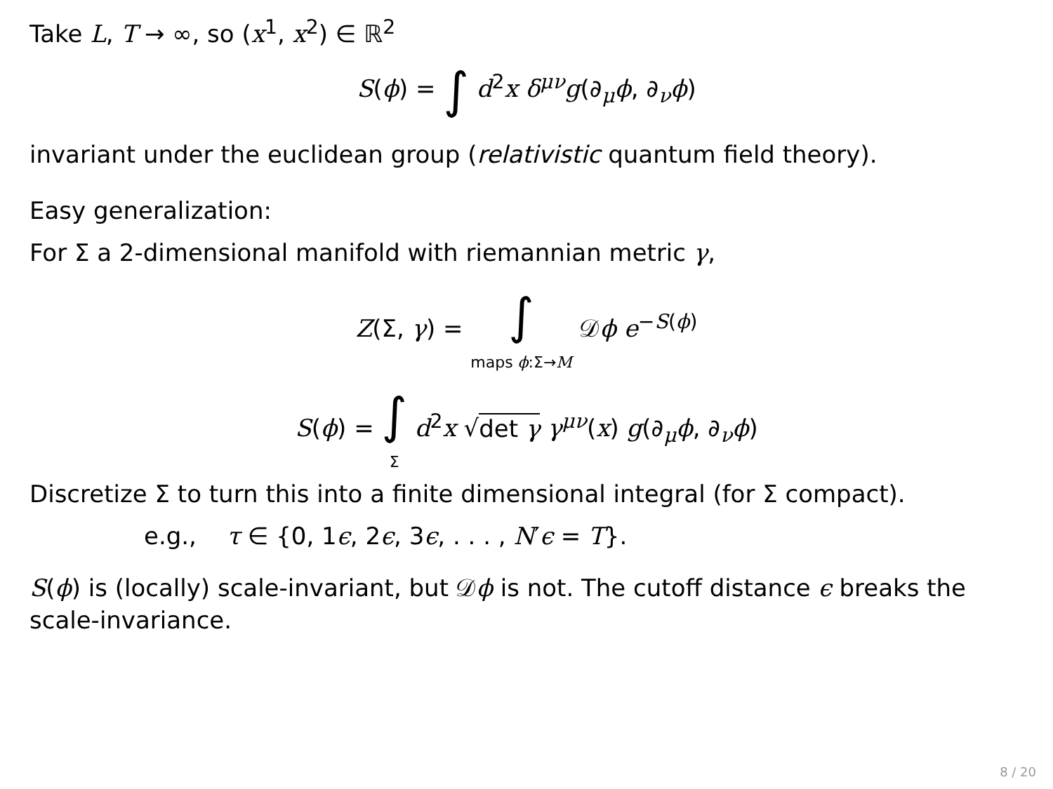Take L, T → ∞, so (x<sup>1</sup>, x<sup>2</sup>) ∈ ℝ<sup>2</sup>
S(ϕ) = ∫ d<sup>2</sup>x δ<sup>μν</sup>g(∂<sub>μ</sub>ϕ, ∂<sub>ν</sub>ϕ)
invariant under the euclidean group (relativistic quantum field theory).
Easy generalization:
For Σ a 2-dimensional manifold with riemannian metric γ,
Z(Σ, γ) = ∫
maps ϕ:Σ→M 𝒟ϕ e<sup>−S(ϕ)</sup>
S(ϕ) = ∫
Σ d<sup>2</sup>x √det γ γ<sup>μν</sup>(x) g(∂<sub>μ</sub>ϕ, ∂<sub>ν</sub>ϕ)
Discretize Σ to turn this into a finite dimensional integral (for Σ compact).
e.g., τ ∈ {0, 1ϵ, 2ϵ, 3ϵ, . . . , N′ϵ = T}.
S(ϕ) is (locally) scale-invariant, but 𝒟ϕ is not. The cutoff distance ϵ breaks the scale-invariance.
8 / 20